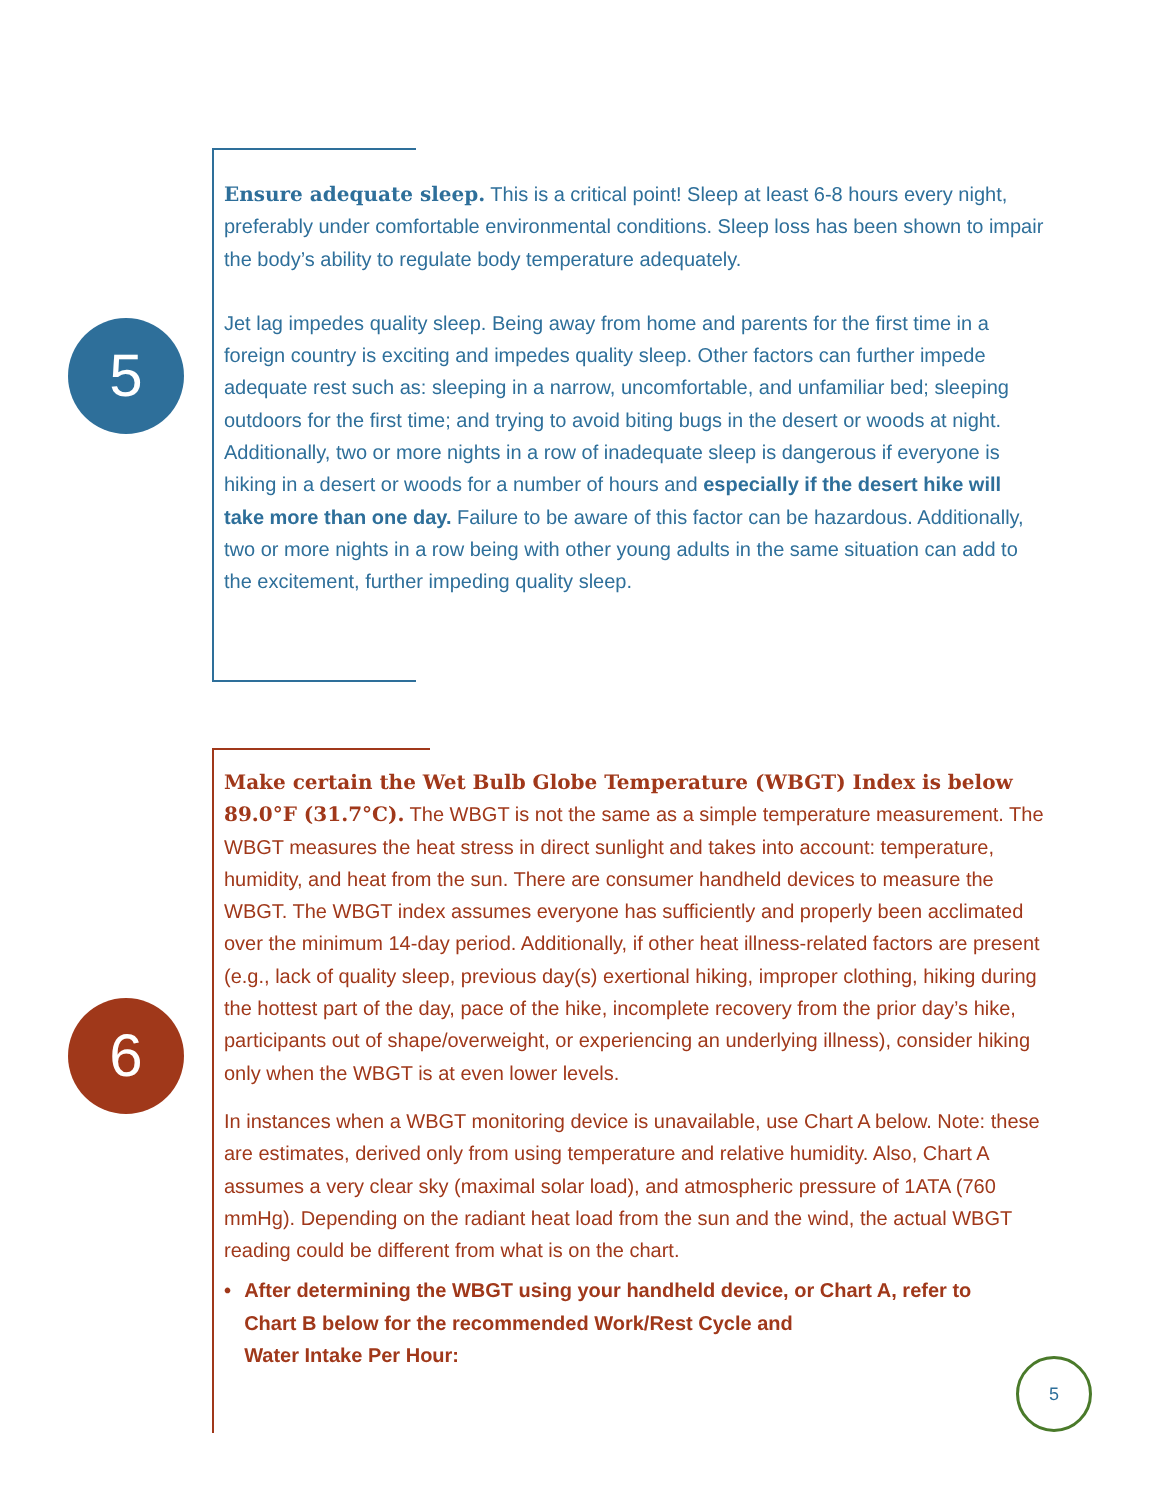5
Ensure adequate sleep. This is a critical point! Sleep at least 6-8 hours every night, preferably under comfortable environmental conditions. Sleep loss has been shown to impair the body’s ability to regulate body temperature adequately.
Jet lag impedes quality sleep. Being away from home and parents for the first time in a foreign country is exciting and impedes quality sleep. Other factors can further impede adequate rest such as: sleeping in a narrow, uncomfortable, and unfamiliar bed; sleeping outdoors for the first time; and trying to avoid biting bugs in the desert or woods at night. Additionally, two or more nights in a row of inadequate sleep is dangerous if everyone is hiking in a desert or woods for a number of hours and especially if the desert hike will take more than one day. Failure to be aware of this factor can be hazardous. Additionally, two or more nights in a row being with other young adults in the same situation can add to the excitement, further impeding quality sleep.
6
Make certain the Wet Bulb Globe Temperature (WBGT) Index is below 89.0°F (31.7°C). The WBGT is not the same as a simple temperature measurement. The WBGT measures the heat stress in direct sunlight and takes into account: temperature, humidity, and heat from the sun. There are consumer handheld devices to measure the WBGT. The WBGT index assumes everyone has sufficiently and properly been acclimated over the minimum 14-day period. Additionally, if other heat illness-related factors are present (e.g., lack of quality sleep, previous day(s) exertional hiking, improper clothing, hiking during the hottest part of the day, pace of the hike, incomplete recovery from the prior day’s hike, participants out of shape/overweight, or experiencing an underlying illness), consider hiking only when the WBGT is at even lower levels.
In instances when a WBGT monitoring device is unavailable, use Chart A below. Note: these are estimates, derived only from using temperature and relative humidity. Also, Chart A assumes a very clear sky (maximal solar load), and atmospheric pressure of 1ATA (760 mmHg). Depending on the radiant heat load from the sun and the wind, the actual WBGT reading could be different from what is on the chart.
• After determining the WBGT using your handheld device, or Chart A, refer to Chart B below for the recommended Work/Rest Cycle and
Water Intake Per Hour:
5